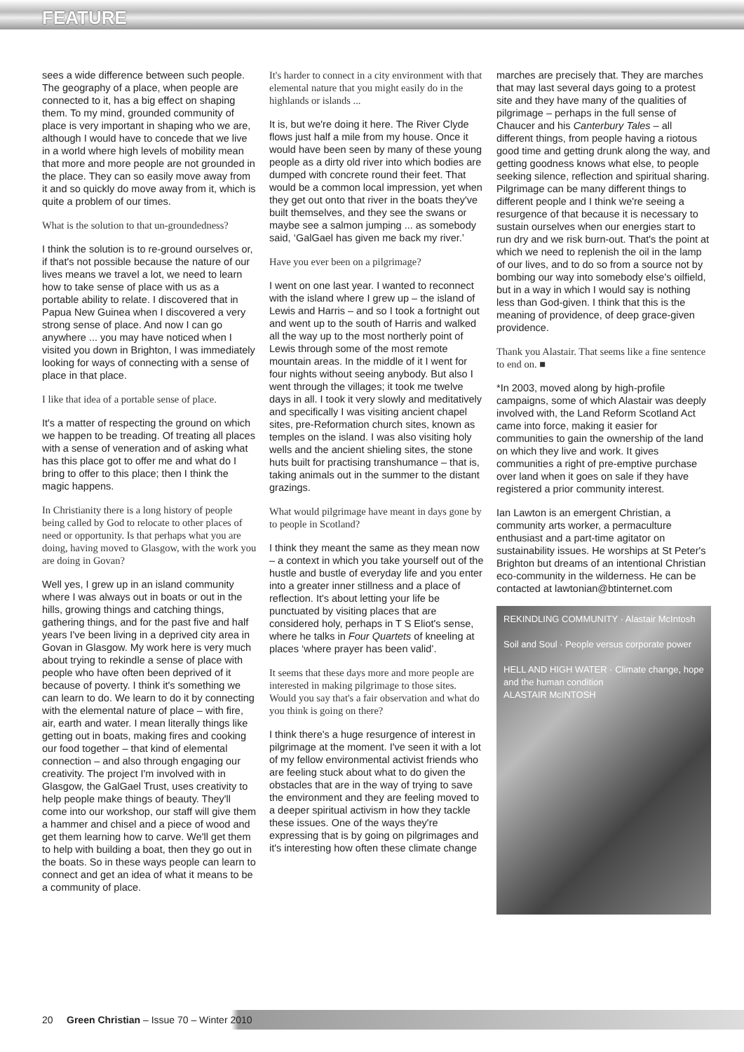FEATURE
sees a wide difference between such people. The geography of a place, when people are connected to it, has a big effect on shaping them. To my mind, grounded community of place is very important in shaping who we are, although I would have to concede that we live in a world where high levels of mobility mean that more and more people are not grounded in the place. They can so easily move away from it and so quickly do move away from it, which is quite a problem of our times.
What is the solution to that un-groundedness?
I think the solution is to re-ground ourselves or, if that's not possible because the nature of our lives means we travel a lot, we need to learn how to take sense of place with us as a portable ability to relate. I discovered that in Papua New Guinea when I discovered a very strong sense of place. And now I can go anywhere ... you may have noticed when I visited you down in Brighton, I was immediately looking for ways of connecting with a sense of place in that place.
I like that idea of a portable sense of place.
It's a matter of respecting the ground on which we happen to be treading. Of treating all places with a sense of veneration and of asking what has this place got to offer me and what do I bring to offer to this place; then I think the magic happens.
In Christianity there is a long history of people being called by God to relocate to other places of need or opportunity. Is that perhaps what you are doing, having moved to Glasgow, with the work you are doing in Govan?
Well yes, I grew up in an island community where I was always out in boats or out in the hills, growing things and catching things, gathering things, and for the past five and half years I've been living in a deprived city area in Govan in Glasgow. My work here is very much about trying to rekindle a sense of place with people who have often been deprived of it because of poverty. I think it's something we can learn to do. We learn to do it by connecting with the elemental nature of place – with fire, air, earth and water. I mean literally things like getting out in boats, making fires and cooking our food together – that kind of elemental connection – and also through engaging our creativity. The project I'm involved with in Glasgow, the GalGael Trust, uses creativity to help people make things of beauty. They'll come into our workshop, our staff will give them a hammer and chisel and a piece of wood and get them learning how to carve. We'll get them to help with building a boat, then they go out in the boats. So in these ways people can learn to connect and get an idea of what it means to be a community of place.
It's harder to connect in a city environment with that elemental nature that you might easily do in the highlands or islands ...
It is, but we're doing it here. The River Clyde flows just half a mile from my house. Once it would have been seen by many of these young people as a dirty old river into which bodies are dumped with concrete round their feet. That would be a common local impression, yet when they get out onto that river in the boats they've built themselves, and they see the swans or maybe see a salmon jumping ... as somebody said, ‘GalGael has given me back my river.’
Have you ever been on a pilgrimage?
I went on one last year. I wanted to reconnect with the island where I grew up – the island of Lewis and Harris – and so I took a fortnight out and went up to the south of Harris and walked all the way up to the most northerly point of Lewis through some of the most remote mountain areas. In the middle of it I went for four nights without seeing anybody. But also I went through the villages; it took me twelve days in all. I took it very slowly and meditatively and specifically I was visiting ancient chapel sites, pre-Reformation church sites, known as temples on the island. I was also visiting holy wells and the ancient shieling sites, the stone huts built for practising transhumance – that is, taking animals out in the summer to the distant grazings.
What would pilgrimage have meant in days gone by to people in Scotland?
I think they meant the same as they mean now – a context in which you take yourself out of the hustle and bustle of everyday life and you enter into a greater inner stillness and a place of reflection. It's about letting your life be punctuated by visiting places that are considered holy, perhaps in T S Eliot's sense, where he talks in Four Quartets of kneeling at places ‘where prayer has been valid’.
It seems that these days more and more people are interested in making pilgrimage to those sites. Would you say that's a fair observation and what do you think is going on there?
I think there's a huge resurgence of interest in pilgrimage at the moment. I've seen it with a lot of my fellow environmental activist friends who are feeling stuck about what to do given the obstacles that are in the way of trying to save the environment and they are feeling moved to a deeper spiritual activism in how they tackle these issues. One of the ways they're expressing that is by going on pilgrimages and it's interesting how often these climate change
marches are precisely that. They are marches that may last several days going to a protest site and they have many of the qualities of pilgrimage – perhaps in the full sense of Chaucer and his Canterbury Tales – all different things, from people having a riotous good time and getting drunk along the way, and getting goodness knows what else, to people seeking silence, reflection and spiritual sharing. Pilgrimage can be many different things to different people and I think we're seeing a resurgence of that because it is necessary to sustain ourselves when our energies start to run dry and we risk burn-out. That's the point at which we need to replenish the oil in the lamp of our lives, and to do so from a source not by bombing our way into somebody else's oilfield, but in a way in which I would say is nothing less than God-given. I think that this is the meaning of providence, of deep grace-given providence.
Thank you Alastair. That seems like a fine sentence to end on. ■
*In 2003, moved along by high-profile campaigns, some of which Alastair was deeply involved with, the Land Reform Scotland Act came into force, making it easier for communities to gain the ownership of the land on which they live and work. It gives communities a right of pre-emptive purchase over land when it goes on sale if they have registered a prior community interest.
Ian Lawton is an emergent Christian, a community arts worker, a permaculture enthusiast and a part-time agitator on sustainability issues. He worships at St Peter's Brighton but dreams of an intentional Christian eco-community in the wilderness. He can be contacted at lawtonian@btinternet.com
REKINDLING COMMUNITY · Alastair McIntosh
Soil and Soul · People versus corporate power
HELL AND HIGH WATER · Climate change, hope and the human condition
ALASTAIR McINTOSH
20 Green Christian – Issue 70 – Winter 2010